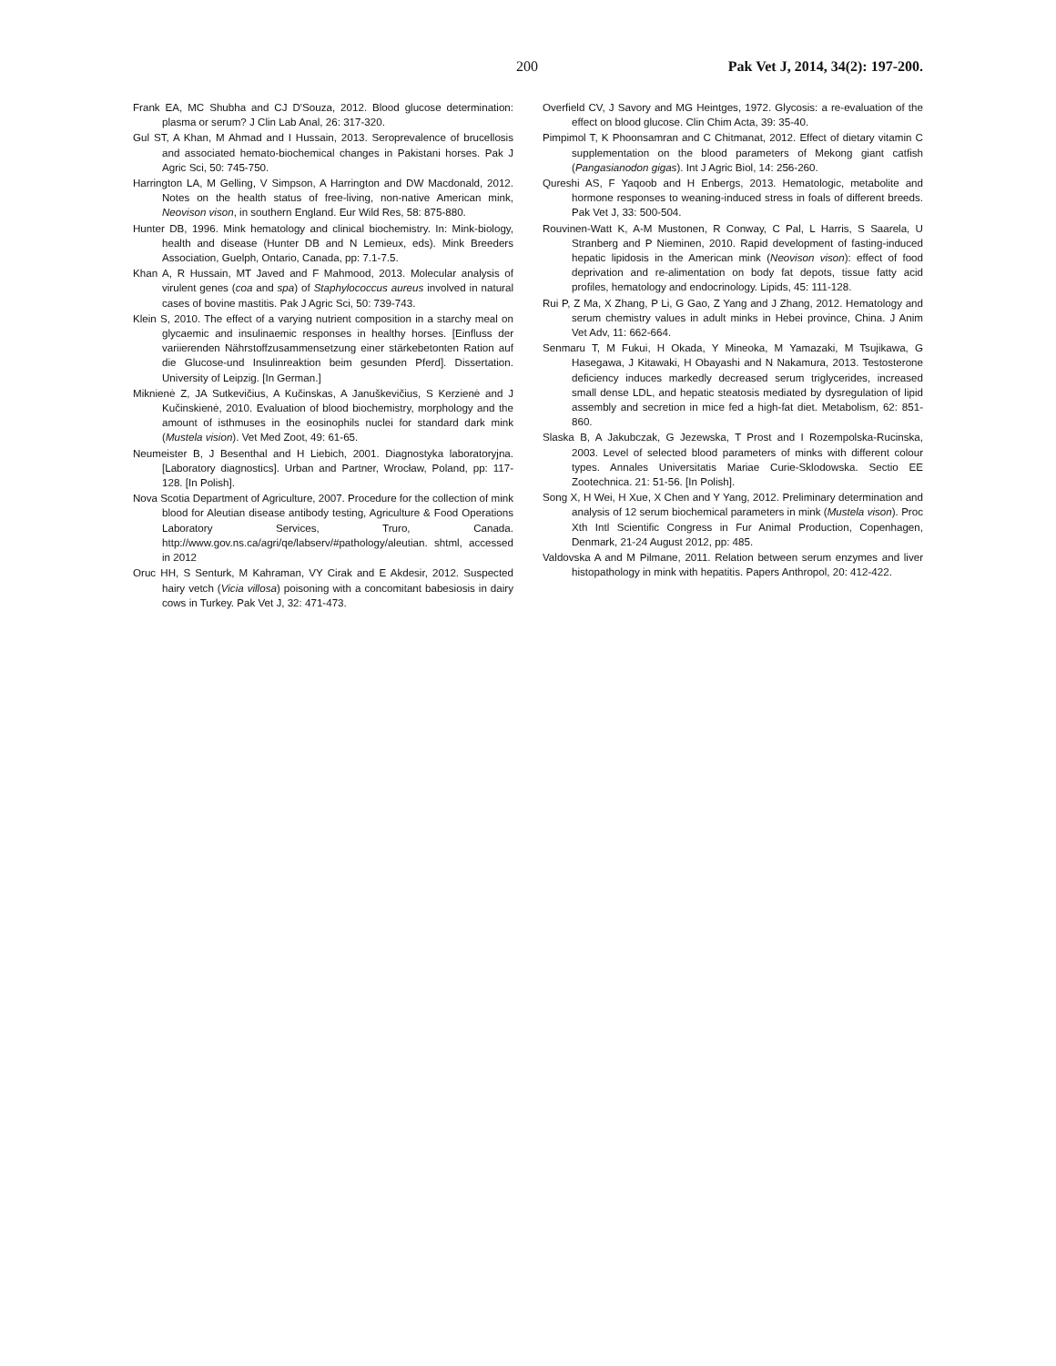200 Pak Vet J, 2014, 34(2): 197-200.
Frank EA, MC Shubha and CJ D'Souza, 2012. Blood glucose determination: plasma or serum? J Clin Lab Anal, 26: 317-320.
Gul ST, A Khan, M Ahmad and I Hussain, 2013. Seroprevalence of brucellosis and associated hemato-biochemical changes in Pakistani horses. Pak J Agric Sci, 50: 745-750.
Harrington LA, M Gelling, V Simpson, A Harrington and DW Macdonald, 2012. Notes on the health status of free-living, non-native American mink, Neovison vison, in southern England. Eur Wild Res, 58: 875-880.
Hunter DB, 1996. Mink hematology and clinical biochemistry. In: Mink-biology, health and disease (Hunter DB and N Lemieux, eds). Mink Breeders Association, Guelph, Ontario, Canada, pp: 7.1-7.5.
Khan A, R Hussain, MT Javed and F Mahmood, 2013. Molecular analysis of virulent genes (coa and spa) of Staphylococcus aureus involved in natural cases of bovine mastitis. Pak J Agric Sci, 50: 739-743.
Klein S, 2010. The effect of a varying nutrient composition in a starchy meal on glycaemic and insulinaemic responses in healthy horses. [Einfluss der variierenden Nährstoffzusammensetzung einer stärkebetonten Ration auf die Glucose-und Insulinreaktion beim gesunden Pferd]. Dissertation. University of Leipzig. [In German.]
Miknienė Z, JA Sutkevičius, A Kučinskas, A Januškevičius, S Kerzienė and J Kučinskienė, 2010. Evaluation of blood biochemistry, morphology and the amount of isthmuses in the eosinophils nuclei for standard dark mink (Mustela vision). Vet Med Zoot, 49: 61-65.
Neumeister B, J Besenthal and H Liebich, 2001. Diagnostyka laboratoryjna. [Laboratory diagnostics]. Urban and Partner, Wrocław, Poland, pp: 117-128. [In Polish].
Nova Scotia Department of Agriculture, 2007. Procedure for the collection of mink blood for Aleutian disease antibody testing, Agriculture & Food Operations Laboratory Services, Truro, Canada. http://www.gov.ns.ca/agri/qe/labserv/#pathology/aleutian. shtml, accessed in 2012
Oruc HH, S Senturk, M Kahraman, VY Cirak and E Akdesir, 2012. Suspected hairy vetch (Vicia villosa) poisoning with a concomitant babesiosis in dairy cows in Turkey. Pak Vet J, 32: 471-473.
Overfield CV, J Savory and MG Heintges, 1972. Glycosis: a re-evaluation of the effect on blood glucose. Clin Chim Acta, 39: 35-40.
Pimpimol T, K Phoonsamran and C Chitmanat, 2012. Effect of dietary vitamin C supplementation on the blood parameters of Mekong giant catfish (Pangasianodon gigas). Int J Agric Biol, 14: 256-260.
Qureshi AS, F Yaqoob and H Enbergs, 2013. Hematologic, metabolite and hormone responses to weaning-induced stress in foals of different breeds. Pak Vet J, 33: 500-504.
Rouvinen-Watt K, A-M Mustonen, R Conway, C Pal, L Harris, S Saarela, U Stranberg and P Nieminen, 2010. Rapid development of fasting-induced hepatic lipidosis in the American mink (Neovison vison): effect of food deprivation and re-alimentation on body fat depots, tissue fatty acid profiles, hematology and endocrinology. Lipids, 45: 111-128.
Rui P, Z Ma, X Zhang, P Li, G Gao, Z Yang and J Zhang, 2012. Hematology and serum chemistry values in adult minks in Hebei province, China. J Anim Vet Adv, 11: 662-664.
Senmaru T, M Fukui, H Okada, Y Mineoka, M Yamazaki, M Tsujikawa, G Hasegawa, J Kitawaki, H Obayashi and N Nakamura, 2013. Testosterone deficiency induces markedly decreased serum triglycerides, increased small dense LDL, and hepatic steatosis mediated by dysregulation of lipid assembly and secretion in mice fed a high-fat diet. Metabolism, 62: 851-860.
Slaska B, A Jakubczak, G Jezewska, T Prost and I Rozempolska-Rucinska, 2003. Level of selected blood parameters of minks with different colour types. Annales Universitatis Mariae Curie-Sklodowska. Sectio EE Zootechnica. 21: 51-56. [In Polish].
Song X, H Wei, H Xue, X Chen and Y Yang, 2012. Preliminary determination and analysis of 12 serum biochemical parameters in mink (Mustela vison). Proc Xth Intl Scientific Congress in Fur Animal Production, Copenhagen, Denmark, 21-24 August 2012, pp: 485.
Valdovska A and M Pilmane, 2011. Relation between serum enzymes and liver histopathology in mink with hepatitis. Papers Anthropol, 20: 412-422.